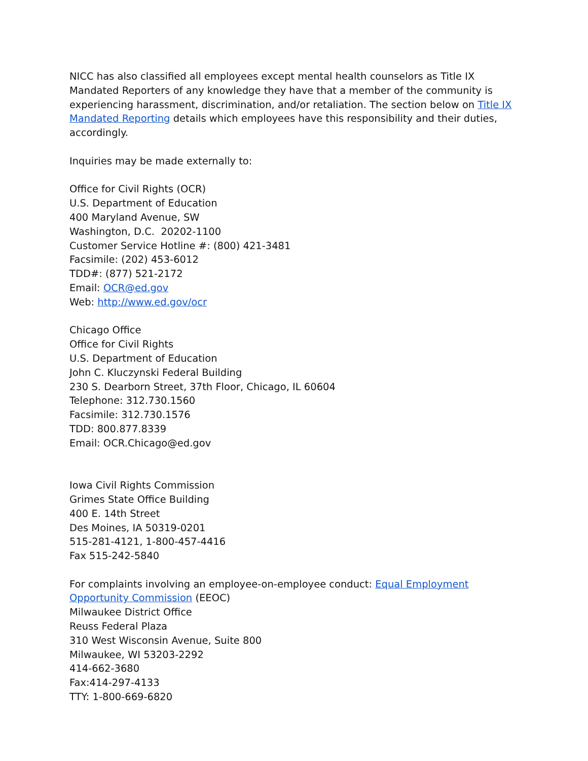NICC has also classified all employees except mental health counselors as Title IX Mandated Reporters of any knowledge they have that a member of the community is experiencing harassment, discrimination, and/or retaliation. The section below on Title IX Mandated Reporting details which employees have this responsibility and their duties, accordingly.
Inquiries may be made externally to:
Office for Civil Rights (OCR)
U.S. Department of Education
400 Maryland Avenue, SW
Washington, D.C. 20202-1100
Customer Service Hotline #: (800) 421-3481
Facsimile: (202) 453-6012
TDD#: (877) 521-2172
Email: OCR@ed.gov
Web: http://www.ed.gov/ocr
Chicago Office
Office for Civil Rights
U.S. Department of Education
John C. Kluczynski Federal Building
230 S. Dearborn Street, 37th Floor, Chicago, IL 60604
Telephone: 312.730.1560
Facsimile: 312.730.1576
TDD: 800.877.8339
Email: OCR.Chicago@ed.gov
Iowa Civil Rights Commission
Grimes State Office Building
400 E. 14th Street
Des Moines, IA 50319-0201
515-281-4121, 1-800-457-4416
Fax 515-242-5840
For complaints involving an employee-on-employee conduct: Equal Employment Opportunity Commission (EEOC)
Milwaukee District Office
Reuss Federal Plaza
310 West Wisconsin Avenue, Suite 800
Milwaukee, WI 53203-2292
414-662-3680
Fax:414-297-4133
TTY: 1-800-669-6820